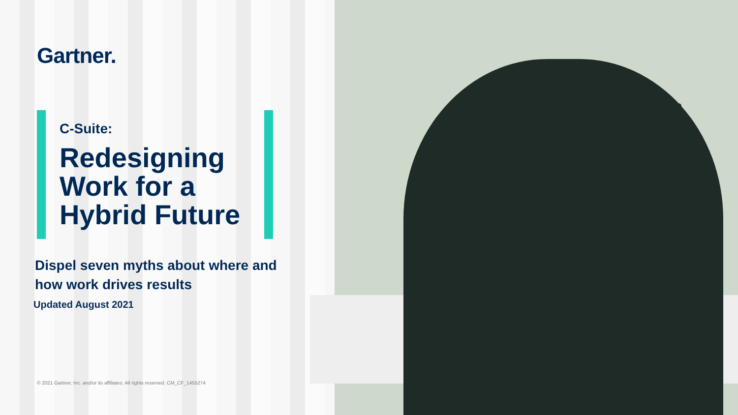Gartner.
C-Suite:
Redesigning Work for a Hybrid Future
Dispel seven myths about where and how work drives results
Updated August 2021
© 2021 Gartner, Inc. and/or its affiliates. All rights reserved. CM_CF_1455274